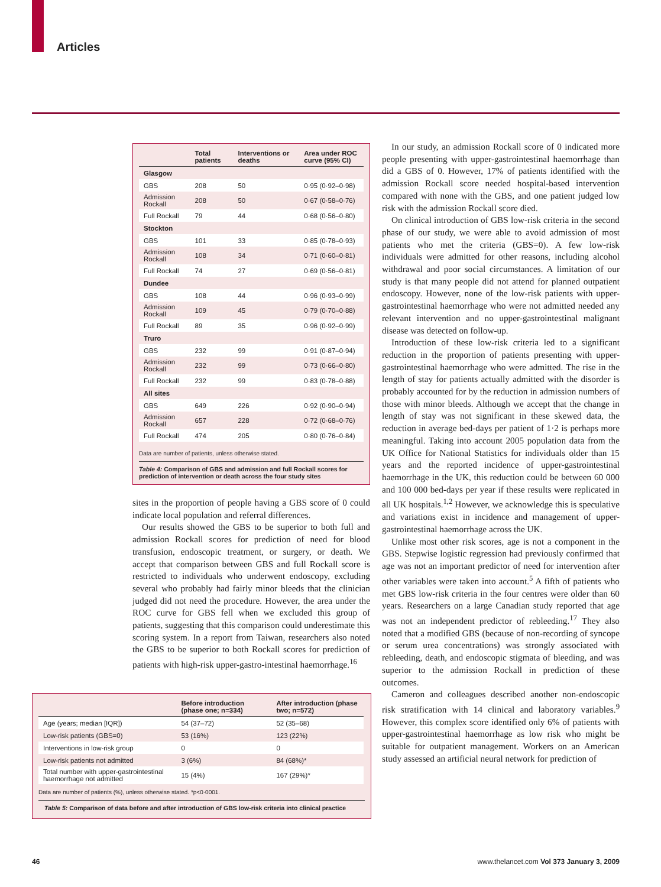Articles
| | Total patients | Interventions or deaths | Area under ROC curve (95% CI) |
| --- | --- | --- | --- |
| Glasgow | | | |
| GBS | 208 | 50 | 0·95 (0·92–0·98) |
| Admission Rockall | 208 | 50 | 0·67 (0·58–0·76) |
| Full Rockall | 79 | 44 | 0·68 (0·56–0·80) |
| Stockton | | | |
| GBS | 101 | 33 | 0·85 (0·78–0·93) |
| Admission Rockall | 108 | 34 | 0·71 (0·60–0·81) |
| Full Rockall | 74 | 27 | 0·69 (0·56–0·81) |
| Dundee | | | |
| GBS | 108 | 44 | 0·96 (0·93–0·99) |
| Admission Rockall | 109 | 45 | 0·79 (0·70–0·88) |
| Full Rockall | 89 | 35 | 0·96 (0·92–0·99) |
| Truro | | | |
| GBS | 232 | 99 | 0·91 (0·87–0·94) |
| Admission Rockall | 232 | 99 | 0·73 (0·66–0·80) |
| Full Rockall | 232 | 99 | 0·83 (0·78–0·88) |
| All sites | | | |
| GBS | 649 | 226 | 0·92 (0·90–0·94) |
| Admission Rockall | 657 | 228 | 0·72 (0·68–0·76) |
| Full Rockall | 474 | 205 | 0·80 (0·76–0·84) |
Data are number of patients, unless otherwise stated.
Table 4: Comparison of GBS and admission and full Rockall scores for prediction of intervention or death across the four study sites
sites in the proportion of people having a GBS score of 0 could indicate local population and referral differences.
Our results showed the GBS to be superior to both full and admission Rockall scores for prediction of need for blood transfusion, endoscopic treatment, or surgery, or death. We accept that comparison between GBS and full Rockall score is restricted to individuals who underwent endoscopy, excluding several who probably had fairly minor bleeds that the clinician judged did not need the procedure. However, the area under the ROC curve for GBS fell when we excluded this group of patients, suggesting that this comparison could underestimate this scoring system. In a report from Taiwan, researchers also noted the GBS to be superior to both Rockall scores for prediction of patients with high-risk upper-gastro-intestinal haemorrhage.<sup>16</sup>
| | Before introduction (phase one; n=334) | After introduction (phase two; n=572) |
| --- | --- | --- |
| Age (years; median [IQR]) | 54 (37–72) | 52 (35–68) |
| Low-risk patients (GBS=0) | 53 (16%) | 123 (22%) |
| Interventions in low-risk group | 0 | 0 |
| Low-risk patients not admitted | 3 (6%) | 84 (68%)* |
| Total number with upper-gastrointestinal haemorrhage not admitted | 15 (4%) | 167 (29%)* |
Data are number of patients (%), unless otherwise stated. *p<0·0001.
Table 5: Comparison of data before and after introduction of GBS low-risk criteria into clinical practice
In our study, an admission Rockall score of 0 indicated more people presenting with upper-gastrointestinal haemorrhage than did a GBS of 0. However, 17% of patients identified with the admission Rockall score needed hospital-based intervention compared with none with the GBS, and one patient judged low risk with the admission Rockall score died.
On clinical introduction of GBS low-risk criteria in the second phase of our study, we were able to avoid admission of most patients who met the criteria (GBS=0). A few low-risk individuals were admitted for other reasons, including alcohol withdrawal and poor social circumstances. A limitation of our study is that many people did not attend for planned outpatient endoscopy. However, none of the low-risk patients with upper-gastrointestinal haemorrhage who were not admitted needed any relevant intervention and no upper-gastrointestinal malignant disease was detected on follow-up.
Introduction of these low-risk criteria led to a significant reduction in the proportion of patients presenting with upper-gastrointestinal haemorrhage who were admitted. The rise in the length of stay for patients actually admitted with the disorder is probably accounted for by the reduction in admission numbers of those with minor bleeds. Although we accept that the change in length of stay was not significant in these skewed data, the reduction in average bed-days per patient of 1·2 is perhaps more meaningful. Taking into account 2005 population data from the UK Office for National Statistics for individuals older than 15 years and the reported incidence of upper-gastrointestinal haemorrhage in the UK, this reduction could be between 60 000 and 100 000 bed-days per year if these results were replicated in all UK hospitals.<sup>1,2</sup> However, we acknowledge this is speculative and variations exist in incidence and management of upper-gastrointestinal haemorrhage across the UK.
Unlike most other risk scores, age is not a component in the GBS. Stepwise logistic regression had previously confirmed that age was not an important predictor of need for intervention after other variables were taken into account.<sup>5</sup> A fifth of patients who met GBS low-risk criteria in the four centres were older than 60 years. Researchers on a large Canadian study reported that age was not an independent predictor of rebleeding.<sup>17</sup> They also noted that a modified GBS (because of non-recording of syncope or serum urea concentrations) was strongly associated with rebleeding, death, and endoscopic stigmata of bleeding, and was superior to the admission Rockall in prediction of these outcomes.
Cameron and colleagues described another non-endoscopic risk stratification with 14 clinical and laboratory variables.<sup>9</sup> However, this complex score identified only 6% of patients with upper-gastrointestinal haemorrhage as low risk who might be suitable for outpatient management. Workers on an American study assessed an artificial neural network for prediction of
46
www.thelancet.com Vol 373 January 3, 2009